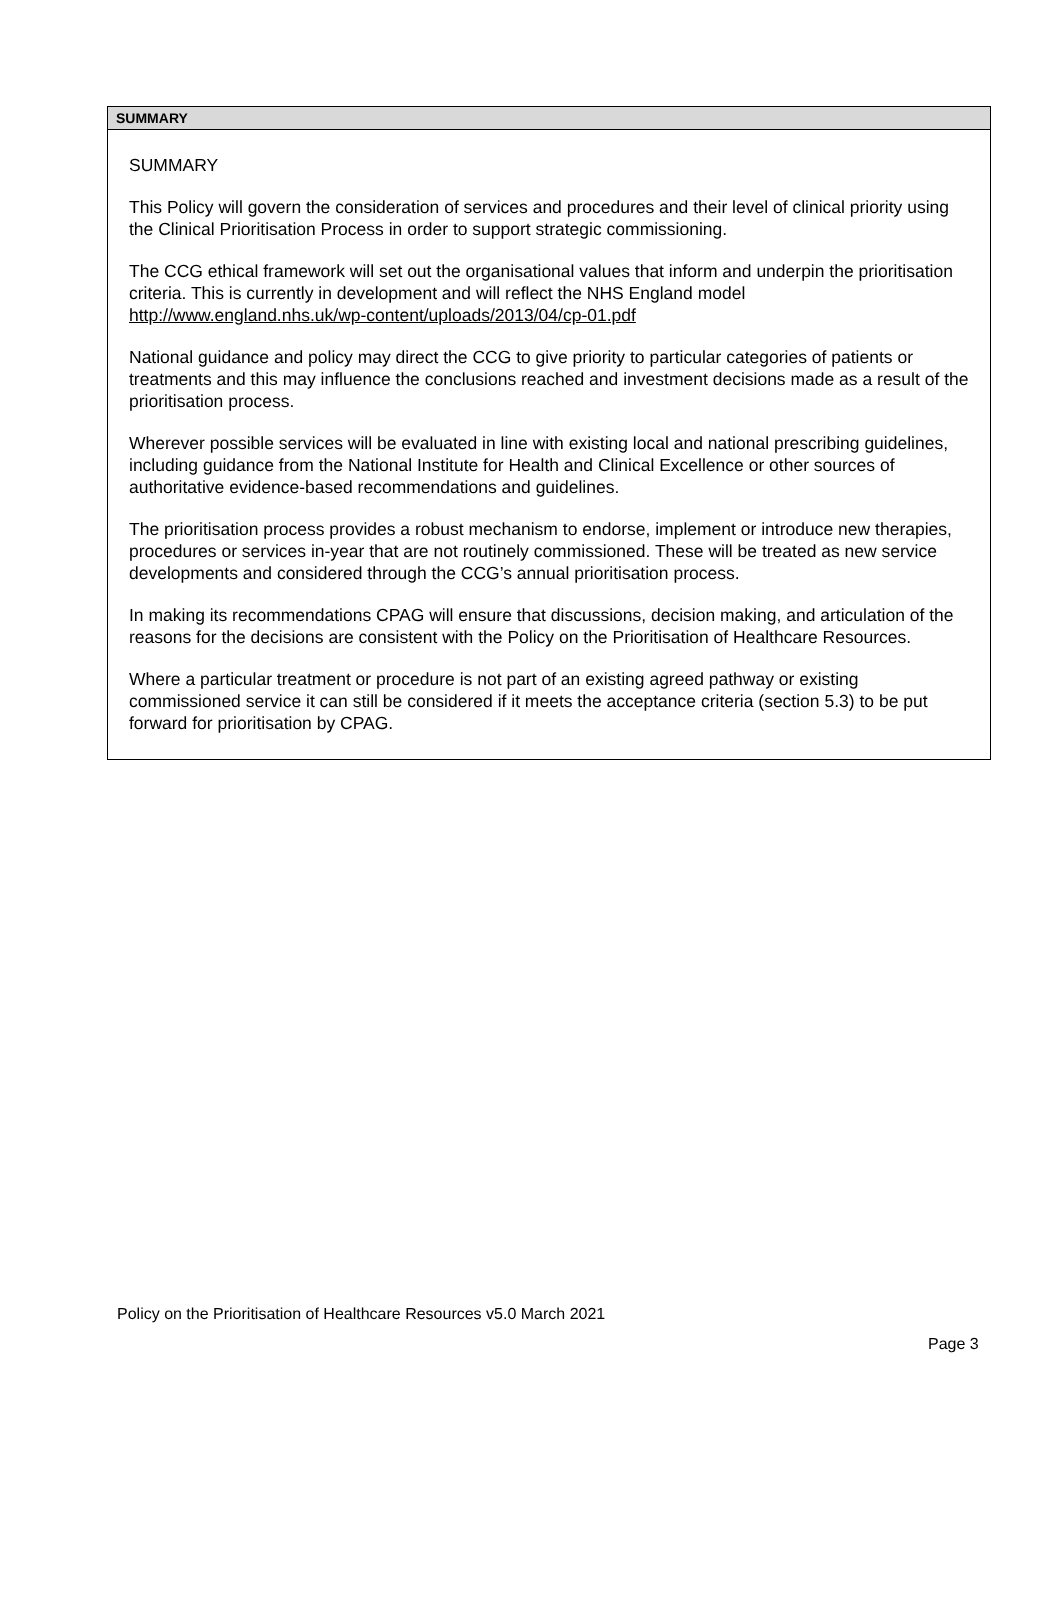SUMMARY
SUMMARY
This Policy will govern the consideration of services and procedures and their level of clinical priority using the Clinical Prioritisation Process in order to support strategic commissioning.
The CCG ethical framework will set out the organisational values that inform and underpin the prioritisation criteria. This is currently in development and will reflect the NHS England model http://www.england.nhs.uk/wp-content/uploads/2013/04/cp-01.pdf
National guidance and policy may direct the CCG to give priority to particular categories of patients or treatments and this may influence the conclusions reached and investment decisions made as a result of the prioritisation process.
Wherever possible services will be evaluated in line with existing local and national prescribing guidelines, including guidance from the National Institute for Health and Clinical Excellence or other sources of authoritative evidence-based recommendations and guidelines.
The prioritisation process provides a robust mechanism to endorse, implement or introduce new therapies, procedures or services in-year that are not routinely commissioned. These will be treated as new service developments and considered through the CCG’s annual prioritisation process.
In making its recommendations CPAG will ensure that discussions, decision making, and articulation of the reasons for the decisions are consistent with the Policy on the Prioritisation of Healthcare Resources.
Where a particular treatment or procedure is not part of an existing agreed pathway or existing commissioned service it can still be considered if it meets the acceptance criteria (section 5.3) to be put forward for prioritisation by CPAG.
Policy on the Prioritisation of Healthcare Resources v5.0 March 2021
Page 3